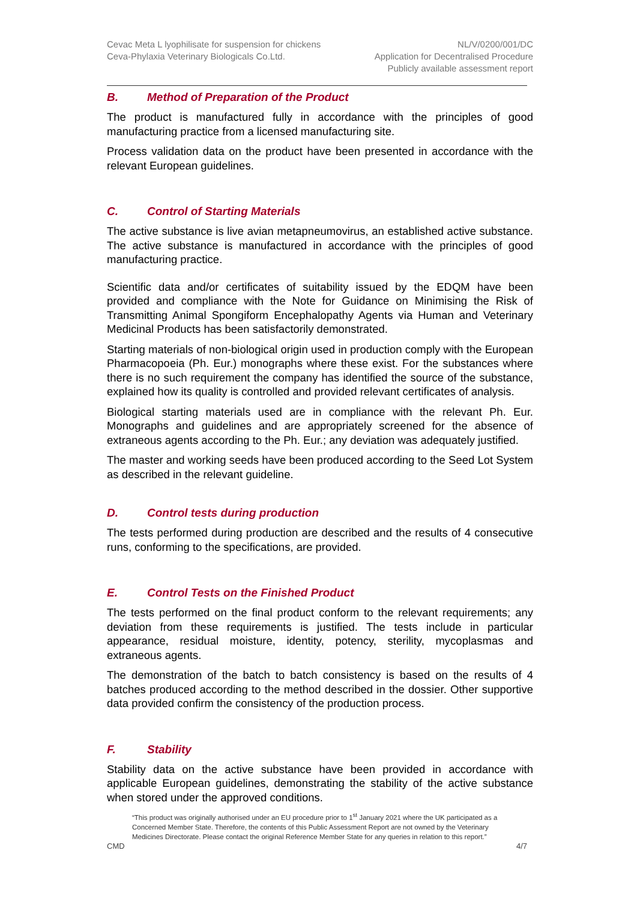Cevac Meta L lyophilisate for suspension for chickens
Ceva-Phylaxia Veterinary Biologicals Co.Ltd.
NL/V/0200/001/DC
Application for Decentralised Procedure
Publicly available assessment report
B. Method of Preparation of the Product
The product is manufactured fully in accordance with the principles of good manufacturing practice from a licensed manufacturing site.
Process validation data on the product have been presented in accordance with the relevant European guidelines.
C. Control of Starting Materials
The active substance is live avian metapneumovirus, an established active substance. The active substance is manufactured in accordance with the principles of good manufacturing practice.
Scientific data and/or certificates of suitability issued by the EDQM have been provided and compliance with the Note for Guidance on Minimising the Risk of Transmitting Animal Spongiform Encephalopathy Agents via Human and Veterinary Medicinal Products has been satisfactorily demonstrated.
Starting materials of non-biological origin used in production comply with the European Pharmacopoeia (Ph. Eur.) monographs where these exist. For the substances where there is no such requirement the company has identified the source of the substance, explained how its quality is controlled and provided relevant certificates of analysis.
Biological starting materials used are in compliance with the relevant Ph. Eur. Monographs and guidelines and are appropriately screened for the absence of extraneous agents according to the Ph. Eur.; any deviation was adequately justified.
The master and working seeds have been produced according to the Seed Lot System as described in the relevant guideline.
D. Control tests during production
The tests performed during production are described and the results of 4 consecutive runs, conforming to the specifications, are provided.
E. Control Tests on the Finished Product
The tests performed on the final product conform to the relevant requirements; any deviation from these requirements is justified. The tests include in particular appearance, residual moisture, identity, potency, sterility, mycoplasmas and extraneous agents.
The demonstration of the batch to batch consistency is based on the results of 4 batches produced according to the method described in the dossier. Other supportive data provided confirm the consistency of the production process.
F. Stability
Stability data on the active substance have been provided in accordance with applicable European guidelines, demonstrating the stability of the active substance when stored under the approved conditions.
“This product was originally authorised under an EU procedure prior to 1<sup>st</sup> January 2021 where the UK participated as a Concerned Member State. Therefore, the contents of this Public Assessment Report are not owned by the Veterinary Medicines Directorate. Please contact the original Reference Member State for any queries in relation to this report.”
CMD 4/7